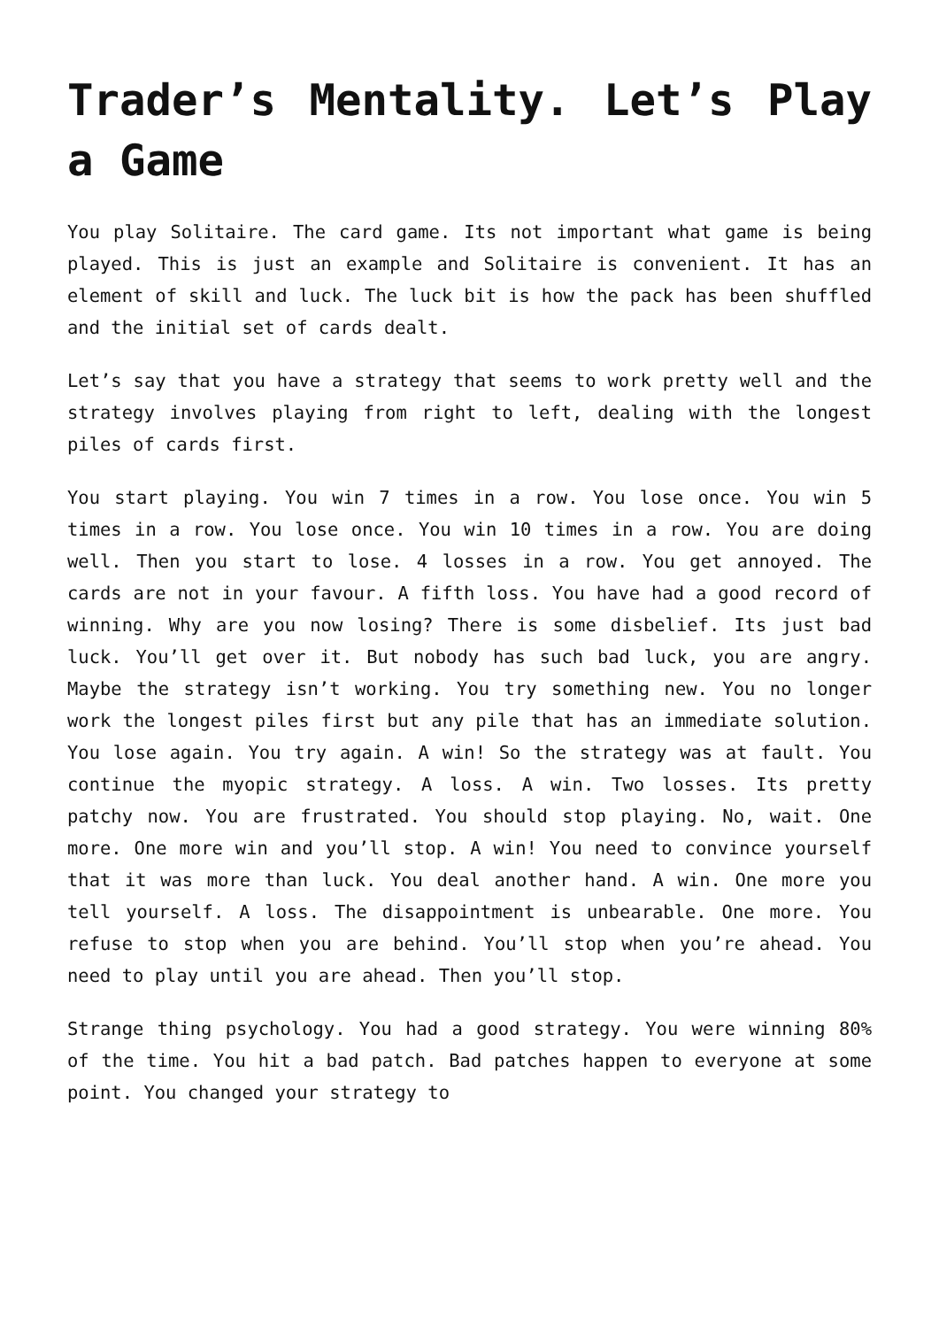Trader’s Mentality. Let’s Play a Game
You play Solitaire. The card game. Its not important what game is being played. This is just an example and Solitaire is convenient. It has an element of skill and luck. The luck bit is how the pack has been shuffled and the initial set of cards dealt.
Let’s say that you have a strategy that seems to work pretty well and the strategy involves playing from right to left, dealing with the longest piles of cards first.
You start playing. You win 7 times in a row. You lose once. You win 5 times in a row. You lose once. You win 10 times in a row. You are doing well. Then you start to lose. 4 losses in a row. You get annoyed. The cards are not in your favour. A fifth loss. You have had a good record of winning. Why are you now losing? There is some disbelief. Its just bad luck. You’ll get over it. But nobody has such bad luck, you are angry. Maybe the strategy isn’t working. You try something new. You no longer work the longest piles first but any pile that has an immediate solution. You lose again. You try again. A win! So the strategy was at fault. You continue the myopic strategy. A loss. A win. Two losses. Its pretty patchy now. You are frustrated. You should stop playing. No, wait. One more. One more win and you’ll stop. A win! You need to convince yourself that it was more than luck. You deal another hand. A win. One more you tell yourself. A loss. The disappointment is unbearable. One more. You refuse to stop when you are behind. You’ll stop when you’re ahead. You need to play until you are ahead. Then you’ll stop.
Strange thing psychology. You had a good strategy. You were winning 80% of the time. You hit a bad patch. Bad patches happen to everyone at some point. You changed your strategy to